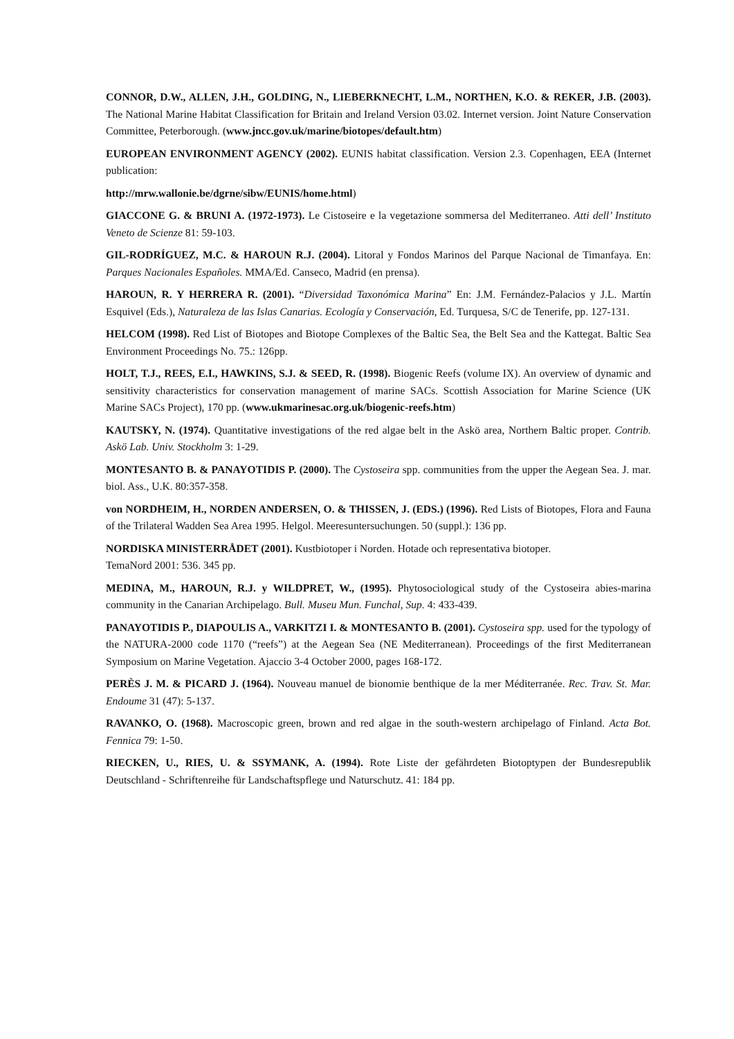CONNOR, D.W., ALLEN, J.H., GOLDING, N., LIEBERKNECHT, L.M., NORTHEN, K.O. & REKER, J.B. (2003). The National Marine Habitat Classification for Britain and Ireland Version 03.02. Internet version. Joint Nature Conservation Committee, Peterborough. (www.jncc.gov.uk/marine/biotopes/default.htm)
EUROPEAN ENVIRONMENT AGENCY (2002). EUNIS habitat classification. Version 2.3. Copenhagen, EEA (Internet publication:
http://mrw.wallonie.be/dgrne/sibw/EUNIS/home.html)
GIACCONE G. & BRUNI A. (1972-1973). Le Cistoseire e la vegetazione sommersa del Mediterraneo. Atti dell’ Instituto Veneto de Scienze 81: 59-103.
GIL-RODRÍGUEZ, M.C. & HAROUN R.J. (2004). Litoral y Fondos Marinos del Parque Nacional de Timanfaya. En: Parques Nacionales Españoles. MMA/Ed. Canseco, Madrid (en prensa).
HAROUN, R. Y HERRERA R. (2001). “Diversidad Taxonómica Marina” En: J.M. Fernández-Palacios y J.L. Martín Esquivel (Eds.), Naturaleza de las Islas Canarias. Ecología y Conservación, Ed. Turquesa, S/C de Tenerife, pp. 127-131.
HELCOM (1998). Red List of Biotopes and Biotope Complexes of the Baltic Sea, the Belt Sea and the Kattegat. Baltic Sea Environment Proceedings No. 75.: 126pp.
HOLT, T.J., REES, E.I., HAWKINS, S.J. & SEED, R. (1998). Biogenic Reefs (volume IX). An overview of dynamic and sensitivity characteristics for conservation management of marine SACs. Scottish Association for Marine Science (UK Marine SACs Project), 170 pp. (www.ukmarinesac.org.uk/biogenic-reefs.htm)
KAUTSKY, N. (1974). Quantitative investigations of the red algae belt in the Askö area, Northern Baltic proper. Contrib. Askö Lab. Univ. Stockholm 3: 1-29.
MONTESANTO B. & PANAYOTIDIS P. (2000). The Cystoseira spp. communities from the upper the Aegean Sea. J. mar. biol. Ass., U.K. 80:357-358.
von NORDHEIM, H., NORDEN ANDERSEN, O. & THISSEN, J. (EDS.) (1996). Red Lists of Biotopes, Flora and Fauna of the Trilateral Wadden Sea Area 1995. Helgol. Meeresuntersuchungen. 50 (suppl.): 136 pp.
NORDISKA MINISTERRÅDET (2001). Kustbiotoper i Norden. Hotade och representativa biotoper.
TemaNord 2001: 536. 345 pp.
MEDINA, M., HAROUN, R.J. y WILDPRET, W., (1995). Phytosociological study of the Cystoseira abies-marina community in the Canarian Archipelago. Bull. Museu Mun. Funchal, Sup. 4: 433-439.
PANAYOTIDIS P., DIAPOULIS A., VARKITZI I. & MONTESANTO B. (2001). Cystoseira spp. used for the typology of the NATURA-2000 code 1170 (“reefs”) at the Aegean Sea (NE Mediterranean). Proceedings of the first Mediterranean Symposium on Marine Vegetation. Ajaccio 3-4 October 2000, pages 168-172.
PERÈS J. M. & PICARD J. (1964). Nouveau manuel de bionomie benthique de la mer Méditerranée. Rec. Trav. St. Mar. Endoume 31 (47): 5-137.
RAVANKO, O. (1968). Macroscopic green, brown and red algae in the south-western archipelago of Finland. Acta Bot. Fennica 79: 1-50.
RIECKEN, U., RIES, U. & SSYMANK, A. (1994). Rote Liste der gefährdeten Biotoptypen der Bundesrepublik Deutschland - Schriftenreihe für Landschaftspflege und Naturschutz. 41: 184 pp.